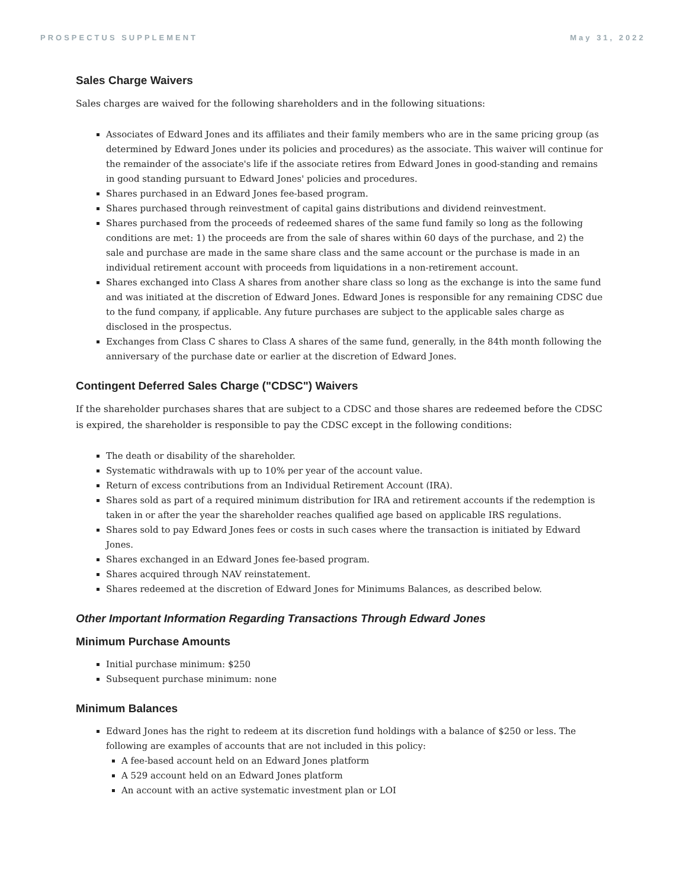PROSPECTUS SUPPLEMENT May 31, 2022
Sales Charge Waivers
Sales charges are waived for the following shareholders and in the following situations:
Associates of Edward Jones and its affiliates and their family members who are in the same pricing group (as determined by Edward Jones under its policies and procedures) as the associate. This waiver will continue for the remainder of the associate's life if the associate retires from Edward Jones in good-standing and remains in good standing pursuant to Edward Jones' policies and procedures.
Shares purchased in an Edward Jones fee-based program.
Shares purchased through reinvestment of capital gains distributions and dividend reinvestment.
Shares purchased from the proceeds of redeemed shares of the same fund family so long as the following conditions are met: 1) the proceeds are from the sale of shares within 60 days of the purchase, and 2) the sale and purchase are made in the same share class and the same account or the purchase is made in an individual retirement account with proceeds from liquidations in a non-retirement account.
Shares exchanged into Class A shares from another share class so long as the exchange is into the same fund and was initiated at the discretion of Edward Jones. Edward Jones is responsible for any remaining CDSC due to the fund company, if applicable. Any future purchases are subject to the applicable sales charge as disclosed in the prospectus.
Exchanges from Class C shares to Class A shares of the same fund, generally, in the 84th month following the anniversary of the purchase date or earlier at the discretion of Edward Jones.
Contingent Deferred Sales Charge ("CDSC") Waivers
If the shareholder purchases shares that are subject to a CDSC and those shares are redeemed before the CDSC is expired, the shareholder is responsible to pay the CDSC except in the following conditions:
The death or disability of the shareholder.
Systematic withdrawals with up to 10% per year of the account value.
Return of excess contributions from an Individual Retirement Account (IRA).
Shares sold as part of a required minimum distribution for IRA and retirement accounts if the redemption is taken in or after the year the shareholder reaches qualified age based on applicable IRS regulations.
Shares sold to pay Edward Jones fees or costs in such cases where the transaction is initiated by Edward Jones.
Shares exchanged in an Edward Jones fee-based program.
Shares acquired through NAV reinstatement.
Shares redeemed at the discretion of Edward Jones for Minimums Balances, as described below.
Other Important Information Regarding Transactions Through Edward Jones
Minimum Purchase Amounts
Initial purchase minimum: $250
Subsequent purchase minimum: none
Minimum Balances
Edward Jones has the right to redeem at its discretion fund holdings with a balance of $250 or less. The following are examples of accounts that are not included in this policy:
A fee-based account held on an Edward Jones platform
A 529 account held on an Edward Jones platform
An account with an active systematic investment plan or LOI